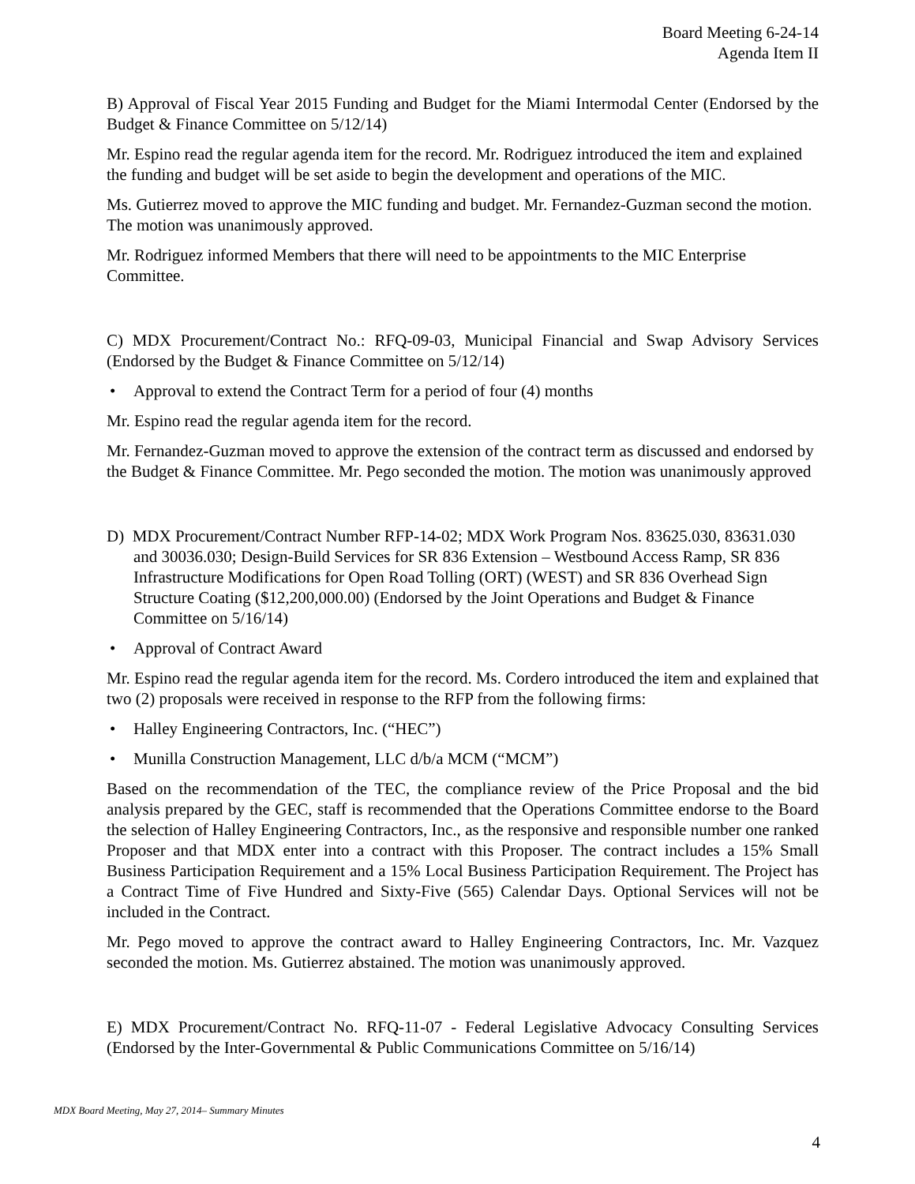Board Meeting 6-24-14
Agenda Item II
B) Approval of Fiscal Year 2015 Funding and Budget for the Miami Intermodal Center (Endorsed by the Budget & Finance Committee on 5/12/14)
Mr. Espino read the regular agenda item for the record. Mr. Rodriguez introduced the item and explained the funding and budget will be set aside to begin the development and operations of the MIC.
Ms. Gutierrez moved to approve the MIC funding and budget. Mr. Fernandez-Guzman second the motion. The motion was unanimously approved.
Mr. Rodriguez informed Members that there will need to be appointments to the MIC Enterprise Committee.
C) MDX Procurement/Contract No.: RFQ-09-03, Municipal Financial and Swap Advisory Services (Endorsed by the Budget & Finance Committee on 5/12/14)
• Approval to extend the Contract Term for a period of four (4) months
Mr. Espino read the regular agenda item for the record.
Mr. Fernandez-Guzman moved to approve the extension of the contract term as discussed and endorsed by the Budget & Finance Committee. Mr. Pego seconded the motion. The motion was unanimously approved
D) MDX Procurement/Contract Number RFP-14-02; MDX Work Program Nos. 83625.030, 83631.030 and 30036.030; Design-Build Services for SR 836 Extension – Westbound Access Ramp, SR 836 Infrastructure Modifications for Open Road Tolling (ORT) (WEST) and SR 836 Overhead Sign Structure Coating ($12,200,000.00) (Endorsed by the Joint Operations and Budget & Finance Committee on 5/16/14)
• Approval of Contract Award
Mr. Espino read the regular agenda item for the record. Ms. Cordero introduced the item and explained that two (2) proposals were received in response to the RFP from the following firms:
• Halley Engineering Contractors, Inc. (“HEC”)
• Munilla Construction Management, LLC d/b/a MCM (“MCM”)
Based on the recommendation of the TEC, the compliance review of the Price Proposal and the bid analysis prepared by the GEC, staff is recommended that the Operations Committee endorse to the Board the selection of Halley Engineering Contractors, Inc., as the responsive and responsible number one ranked Proposer and that MDX enter into a contract with this Proposer. The contract includes a 15% Small Business Participation Requirement and a 15% Local Business Participation Requirement. The Project has a Contract Time of Five Hundred and Sixty-Five (565) Calendar Days. Optional Services will not be included in the Contract.
Mr. Pego moved to approve the contract award to Halley Engineering Contractors, Inc. Mr. Vazquez seconded the motion. Ms. Gutierrez abstained. The motion was unanimously approved.
E) MDX Procurement/Contract No. RFQ-11-07 - Federal Legislative Advocacy Consulting Services (Endorsed by the Inter-Governmental & Public Communications Committee on 5/16/14)
MDX Board Meeting, May 27, 2014– Summary Minutes
4